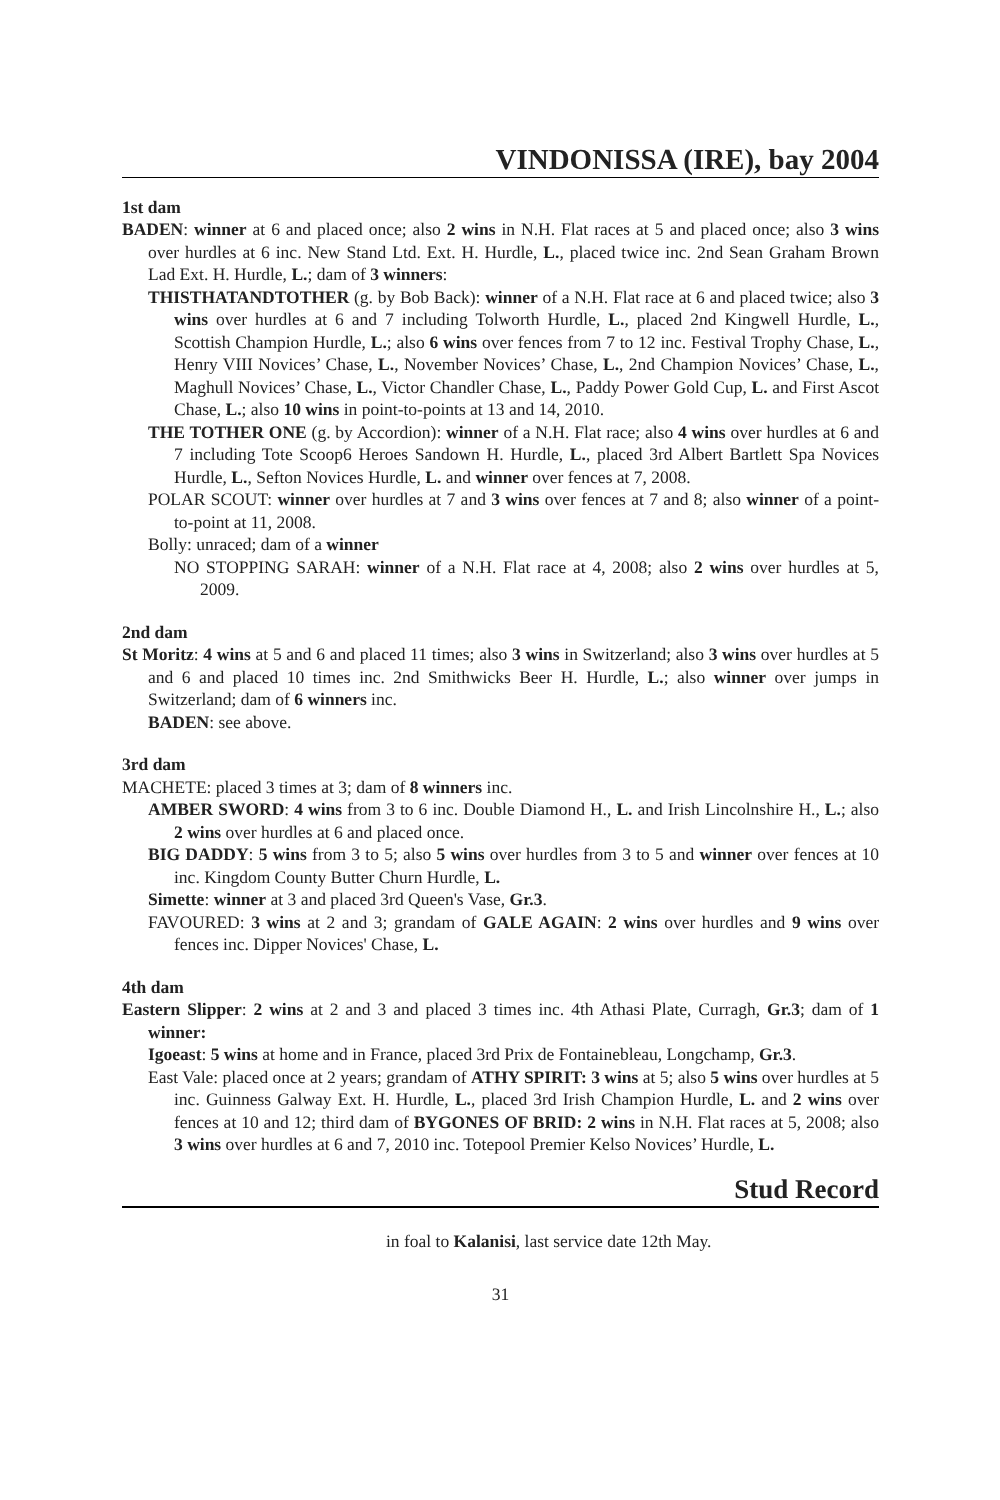VINDONISSA (IRE), bay 2004
1st dam
BADEN: winner at 6 and placed once; also 2 wins in N.H. Flat races at 5 and placed once; also 3 wins over hurdles at 6 inc. New Stand Ltd. Ext. H. Hurdle, L., placed twice inc. 2nd Sean Graham Brown Lad Ext. H. Hurdle, L.; dam of 3 winners:
THISTHATANDTOTHER (g. by Bob Back): winner of a N.H. Flat race at 6 and placed twice; also 3 wins over hurdles at 6 and 7 including Tolworth Hurdle, L., placed 2nd Kingwell Hurdle, L., Scottish Champion Hurdle, L.; also 6 wins over fences from 7 to 12 inc. Festival Trophy Chase, L., Henry VIII Novices’ Chase, L., November Novices’ Chase, L., 2nd Champion Novices’ Chase, L., Maghull Novices’ Chase, L., Victor Chandler Chase, L., Paddy Power Gold Cup, L. and First Ascot Chase, L.; also 10 wins in point-to-points at 13 and 14, 2010.
THE TOTHER ONE (g. by Accordion): winner of a N.H. Flat race; also 4 wins over hurdles at 6 and 7 including Tote Scoop6 Heroes Sandown H. Hurdle, L., placed 3rd Albert Bartlett Spa Novices Hurdle, L., Sefton Novices Hurdle, L. and winner over fences at 7, 2008.
POLAR SCOUT: winner over hurdles at 7 and 3 wins over fences at 7 and 8; also winner of a point-to-point at 11, 2008.
Bolly: unraced; dam of a winner
NO STOPPING SARAH: winner of a N.H. Flat race at 4, 2008; also 2 wins over hurdles at 5, 2009.
2nd dam
St Moritz: 4 wins at 5 and 6 and placed 11 times; also 3 wins in Switzerland; also 3 wins over hurdles at 5 and 6 and placed 10 times inc. 2nd Smithwicks Beer H. Hurdle, L.; also winner over jumps in Switzerland; dam of 6 winners inc.
BADEN: see above.
3rd dam
MACHETE: placed 3 times at 3; dam of 8 winners inc.
AMBER SWORD: 4 wins from 3 to 6 inc. Double Diamond H., L. and Irish Lincolnshire H., L.; also 2 wins over hurdles at 6 and placed once.
BIG DADDY: 5 wins from 3 to 5; also 5 wins over hurdles from 3 to 5 and winner over fences at 10 inc. Kingdom County Butter Churn Hurdle, L.
Simette: winner at 3 and placed 3rd Queen's Vase, Gr.3.
FAVOURED: 3 wins at 2 and 3; grandam of GALE AGAIN: 2 wins over hurdles and 9 wins over fences inc. Dipper Novices' Chase, L.
4th dam
Eastern Slipper: 2 wins at 2 and 3 and placed 3 times inc. 4th Athasi Plate, Curragh, Gr.3; dam of 1 winner:
Igoeast: 5 wins at home and in France, placed 3rd Prix de Fontainebleau, Longchamp, Gr.3.
East Vale: placed once at 2 years; grandam of ATHY SPIRIT: 3 wins at 5; also 5 wins over hurdles at 5 inc. Guinness Galway Ext. H. Hurdle, L., placed 3rd Irish Champion Hurdle, L. and 2 wins over fences at 10 and 12; third dam of BYGONES OF BRID: 2 wins in N.H. Flat races at 5, 2008; also 3 wins over hurdles at 6 and 7, 2010 inc. Totepool Premier Kelso Novices’ Hurdle, L.
Stud Record
in foal to Kalanisi, last service date 12th May.
31